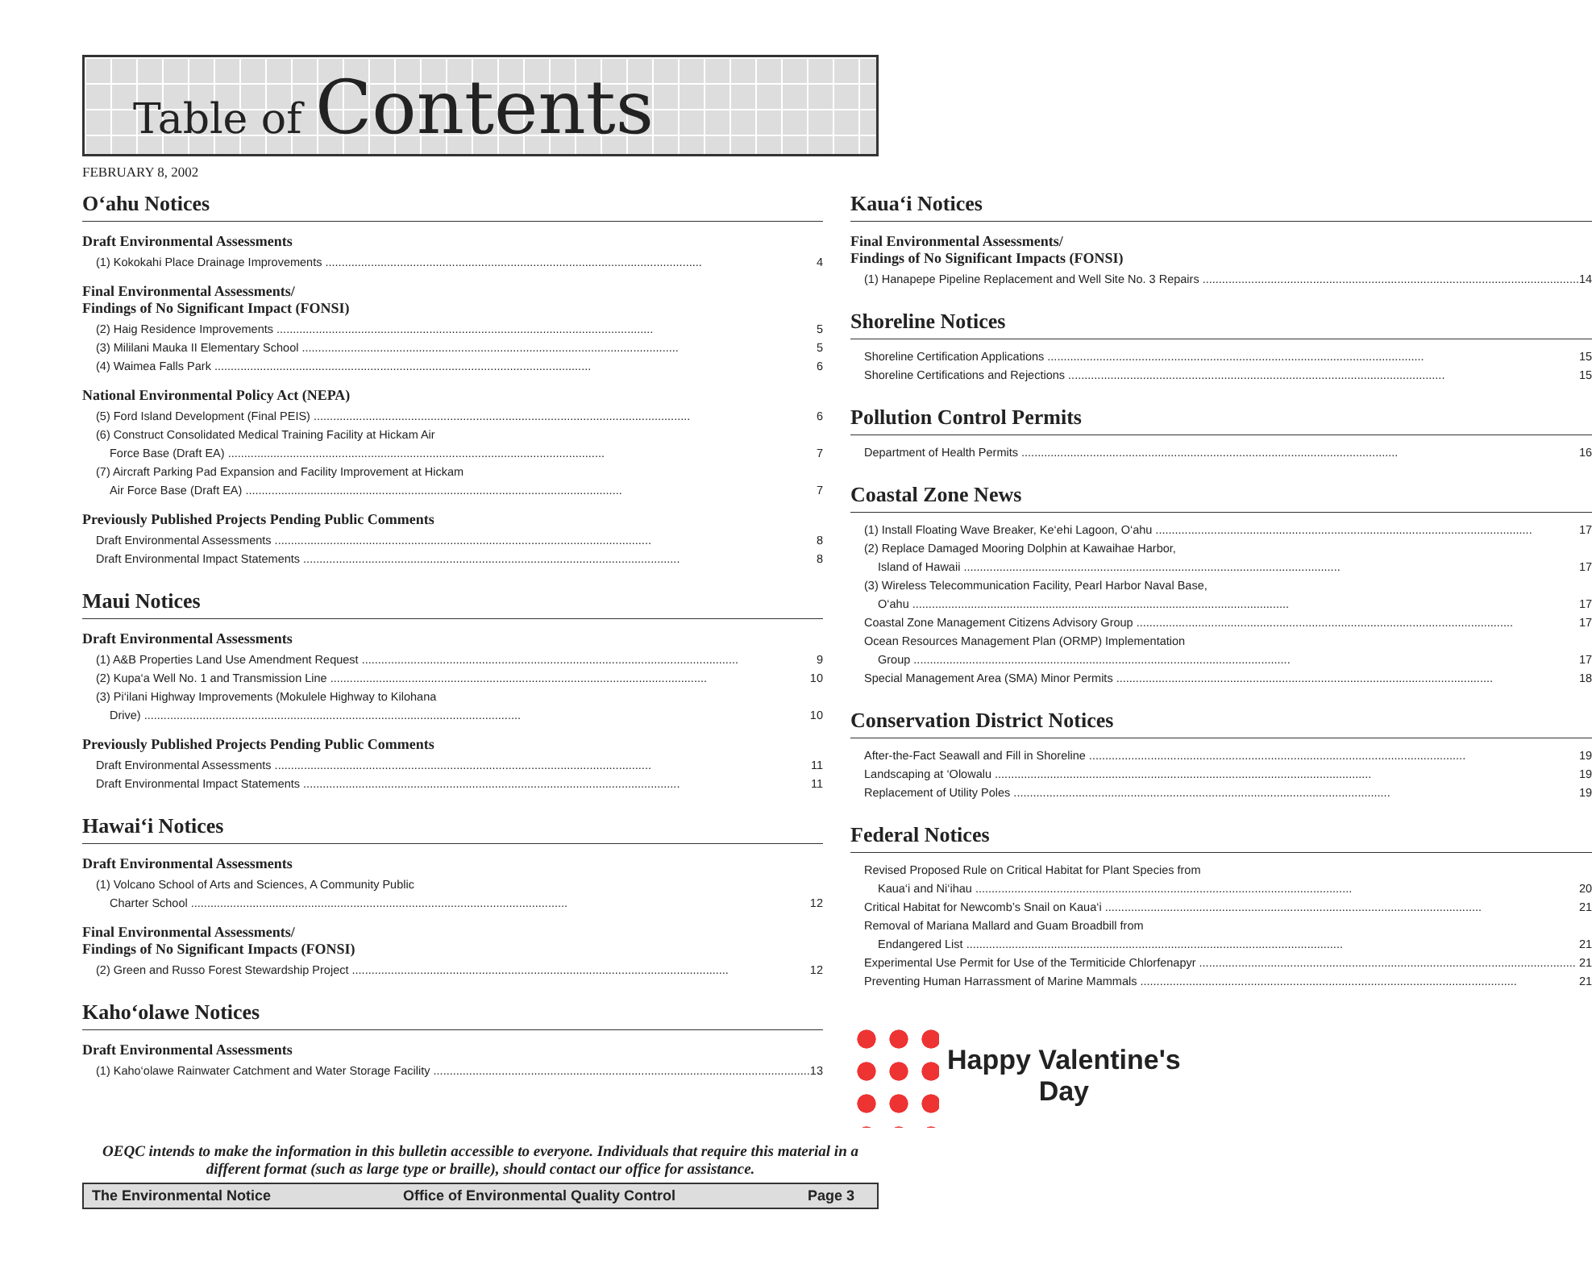Table of Contents
FEBRUARY 8, 2002
O‘ahu Notices
Draft Environmental Assessments
(1) Kokokahi Place Drainage Improvements 4
Final Environmental Assessments/
Findings of No Significant Impact (FONSI)
(2) Haig Residence Improvements 5
(3) Mililani Mauka II Elementary School 5
(4) Waimea Falls Park 6
National Environmental Policy Act (NEPA)
(5) Ford Island Development (Final PEIS) 6
(6) Construct Consolidated Medical Training Facility at Hickam Air
Force Base (Draft EA) 7
(7) Aircraft Parking Pad Expansion and Facility Improvement at Hickam
Air Force Base (Draft EA) 7
Previously Published Projects Pending Public Comments
Draft Environmental Assessments 8
Draft Environmental Impact Statements 8
Maui Notices
Draft Environmental Assessments
(1) A&B Properties Land Use Amendment Request 9
(2) Kupa‘a Well No. 1 and Transmission Line 10
(3) Pi‘ilani Highway Improvements (Mokulele Highway to Kilohana
Drive) 10
Previously Published Projects Pending Public Comments
Draft Environmental Assessments 11
Draft Environmental Impact Statements 11
Hawai‘i Notices
Draft Environmental Assessments
(1) Volcano School of Arts and Sciences, A Community Public
Charter School 12
Final Environmental Assessments/
Findings of No Significant Impacts (FONSI)
(2) Green and Russo Forest Stewardship Project 12
Kaho‘olawe Notices
Draft Environmental Assessments
(1) Kaho‘olawe Rainwater Catchment and Water Storage Facility 13
Kaua‘i Notices
Final Environmental Assessments/
Findings of No Significant Impacts (FONSI)
(1) Hanapepe Pipeline Replacement and Well Site No. 3 Repairs 14
Shoreline Notices
Shoreline Certification Applications 15
Shoreline Certifications and Rejections 15
Pollution Control Permits
Department of Health Permits 16
Coastal Zone News
(1) Install Floating Wave Breaker, Ke‘ehi Lagoon, O‘ahu 17
(2) Replace Damaged Mooring Dolphin at Kawaihae Harbor,
Island of Hawaii 17
(3) Wireless Telecommunication Facility, Pearl Harbor Naval Base,
O‘ahu 17
Coastal Zone Management Citizens Advisory Group 17
Ocean Resources Management Plan (ORMP) Implementation
Group 17
Special Management Area (SMA) Minor Permits 18
Conservation District Notices
After-the-Fact Seawall and Fill in Shoreline 19
Landscaping at ‘Olowalu 19
Replacement of Utility Poles 19
Federal Notices
Revised Proposed Rule on Critical Habitat for Plant Species from
Kaua‘i and Ni‘ihau 20
Critical Habitat for Newcomb’s Snail on Kaua‘i 21
Removal of Mariana Mallard and Guam Broadbill from
Endangered List 21
Experimental Use Permit for Use of the Termiticide Chlorfenapyr 21
Preventing Human Harrassment of Marine Mammals 21
Happy Valentine's
Day
OEQC intends to make the information in this bulletin accessible to everyone. Individuals that require this material in a different format (such as large type or braille), should contact our office for assistance.
The Environmental Notice Office of Environmental Quality Control Page 3